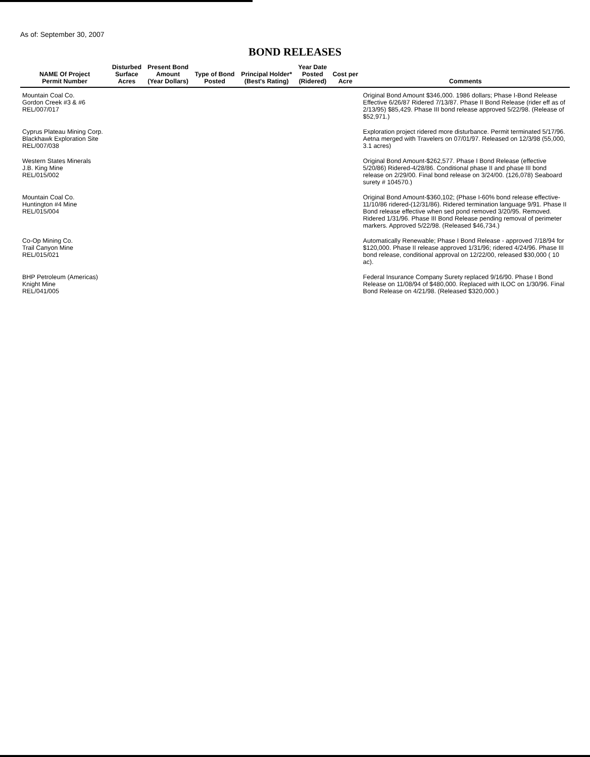As of: September 30, 2007
BOND RELEASES
| NAME Of Project Permit Number | Disturbed Surface Acres | Present Bond Amount (Year Dollars) | Type of Bond Posted | Principal Holder* (Best's Rating) | Year Date Posted (Ridered) | Cost per Acre | Comments |
| --- | --- | --- | --- | --- | --- | --- | --- |
| Mountain Coal Co. Gordon Creek #3 & #6 REL/007/017 | | | | | | | Original Bond Amount $346,000. 1986 dollars; Phase I-Bond Release Effective 6/26/87 Ridered 7/13/87. Phase II Bond Release (rider eff as of 2/13/95) $85,429. Phase III bond release approved 5/22/98. (Release of $52,971.) |
| Cyprus Plateau Mining Corp. Blackhawk Exploration Site REL/007/038 | | | | | | | Exploration project ridered more disturbance. Permit terminated 5/17/96. Aetna merged with Travelers on 07/01/97. Released on 12/3/98 (55,000, 3.1 acres) |
| Western States Minerals J.B. King Mine REL/015/002 | | | | | | | Original Bond Amount-$262,577. Phase I Bond Release (effective 5/20/86) Ridered-4/28/86. Conditional phase II and phase III bond release on 2/29/00. Final bond release on 3/24/00. (126,078) Seaboard surety # 104570.) |
| Mountain Coal Co. Huntington #4 Mine REL/015/004 | | | | | | | Original Bond Amount-$360,102; (Phase I-60% bond release effective-11/10/86 ridered-(12/31/86). Ridered termination language 9/91. Phase II Bond release effective when sed pond removed 3/20/95. Removed. Ridered 1/31/96. Phase III Bond Release pending removal of perimeter markers. Approved 5/22/98. (Released $46,734.) |
| Co-Op Mining Co. Trail Canyon Mine REL/015/021 | | | | | | | Automatically Renewable; Phase I Bond Release - approved 7/18/94 for $120,000. Phase II release approved 1/31/96; ridered 4/24/96. Phase III bond release, conditional approval on 12/22/00, released $30,000 ( 10 ac). |
| BHP Petroleum (Americas) Knight Mine REL/041/005 | | | | | | | Federal Insurance Company Surety replaced 9/16/90. Phase I Bond Release on 11/08/94 of $480,000. Replaced with ILOC on 1/30/96. Final Bond Release on 4/21/98. (Released $320,000.) |